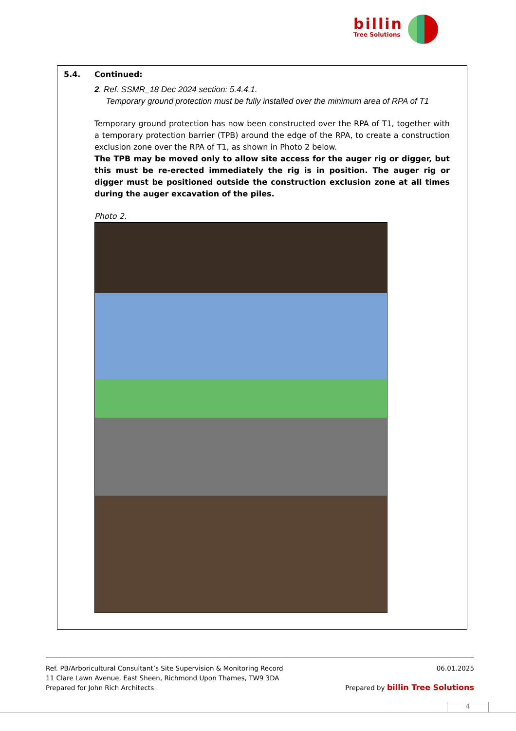billin
Tree Solutions
5.4. Continued:
2. Ref. SSMR_18 Dec 2024 section: 5.4.4.1.
Temporary ground protection must be fully installed over the minimum area of RPA of T1
Temporary ground protection has now been constructed over the RPA of T1, together with a temporary protection barrier (TPB) around the edge of the RPA, to create a construction exclusion zone over the RPA of T1, as shown in Photo 2 below.
The TPB may be moved only to allow site access for the auger rig or digger, but this must be re-erected immediately the rig is in position. The auger rig or digger must be positioned outside the construction exclusion zone at all times during the auger excavation of the piles.
Photo 2.
06.01.2025 Ref. PB/Arboricultural Consultant’s Site Supervision & Monitoring Record
11 Clare Lawn Avenue, East Sheen, Richmond Upon Thames, TW9 3DA
Prepared by billin Tree Solutions Prepared for John Rich Architects
4